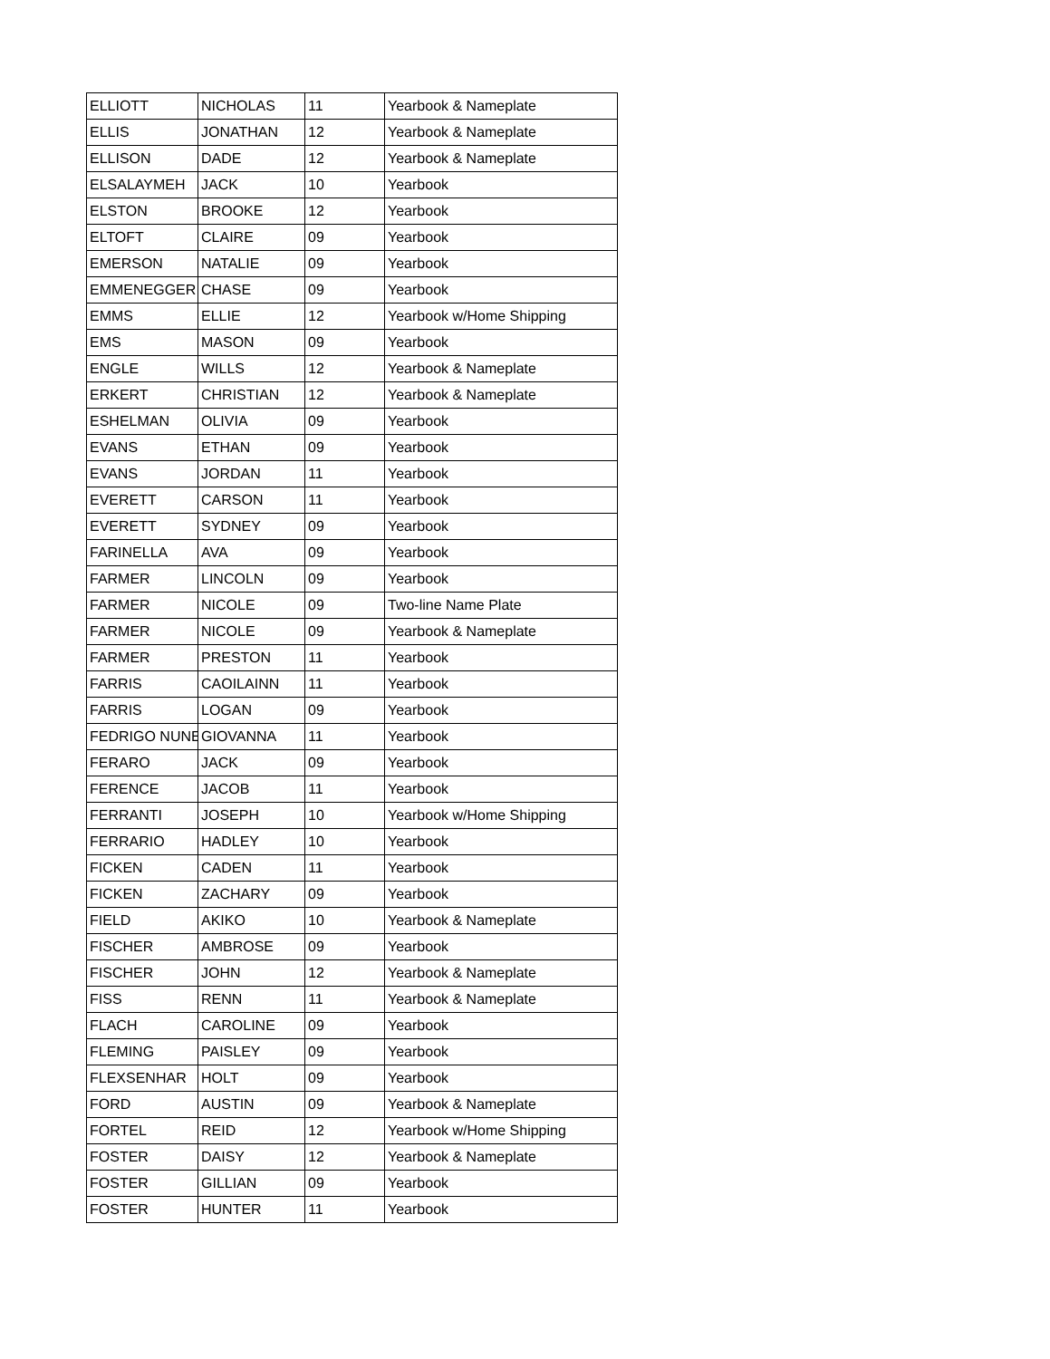| ELLIOTT | NICHOLAS | 11 | Yearbook & Nameplate |
| ELLIS | JONATHAN | 12 | Yearbook & Nameplate |
| ELLISON | DADE | 12 | Yearbook & Nameplate |
| ELSALAYMEH | JACK | 10 | Yearbook |
| ELSTON | BROOKE | 12 | Yearbook |
| ELTOFT | CLAIRE | 09 | Yearbook |
| EMERSON | NATALIE | 09 | Yearbook |
| EMMENEGGER | CHASE | 09 | Yearbook |
| EMMS | ELLIE | 12 | Yearbook w/Home Shipping |
| EMS | MASON | 09 | Yearbook |
| ENGLE | WILLS | 12 | Yearbook & Nameplate |
| ERKERT | CHRISTIAN | 12 | Yearbook & Nameplate |
| ESHELMAN | OLIVIA | 09 | Yearbook |
| EVANS | ETHAN | 09 | Yearbook |
| EVANS | JORDAN | 11 | Yearbook |
| EVERETT | CARSON | 11 | Yearbook |
| EVERETT | SYDNEY | 09 | Yearbook |
| FARINELLA | AVA | 09 | Yearbook |
| FARMER | LINCOLN | 09 | Yearbook |
| FARMER | NICOLE | 09 | Two-line Name Plate |
| FARMER | NICOLE | 09 | Yearbook & Nameplate |
| FARMER | PRESTON | 11 | Yearbook |
| FARRIS | CAOILAINN | 11 | Yearbook |
| FARRIS | LOGAN | 09 | Yearbook |
| FEDRIGO NUNE | GIOVANNA | 11 | Yearbook |
| FERARO | JACK | 09 | Yearbook |
| FERENCE | JACOB | 11 | Yearbook |
| FERRANTI | JOSEPH | 10 | Yearbook w/Home Shipping |
| FERRARIO | HADLEY | 10 | Yearbook |
| FICKEN | CADEN | 11 | Yearbook |
| FICKEN | ZACHARY | 09 | Yearbook |
| FIELD | AKIKO | 10 | Yearbook & Nameplate |
| FISCHER | AMBROSE | 09 | Yearbook |
| FISCHER | JOHN | 12 | Yearbook & Nameplate |
| FISS | RENN | 11 | Yearbook & Nameplate |
| FLACH | CAROLINE | 09 | Yearbook |
| FLEMING | PAISLEY | 09 | Yearbook |
| FLEXSENHAR | HOLT | 09 | Yearbook |
| FORD | AUSTIN | 09 | Yearbook & Nameplate |
| FORTEL | REID | 12 | Yearbook w/Home Shipping |
| FOSTER | DAISY | 12 | Yearbook & Nameplate |
| FOSTER | GILLIAN | 09 | Yearbook |
| FOSTER | HUNTER | 11 | Yearbook |